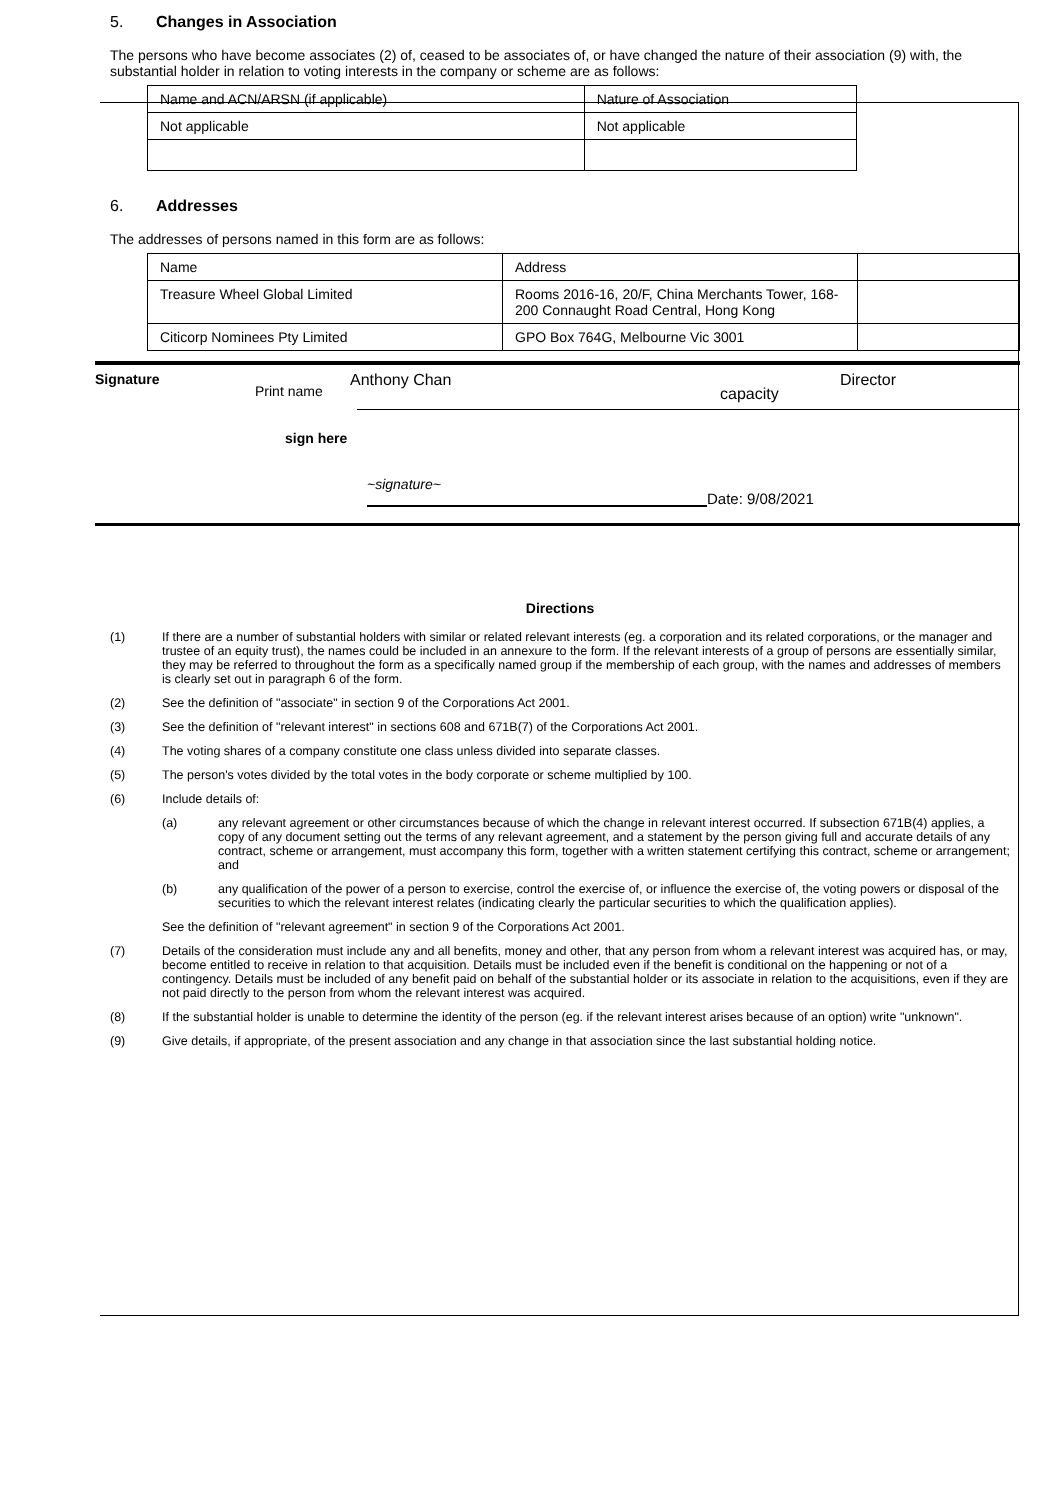5. Changes in Association
The persons who have become associates (2) of, ceased to be associates of, or have changed the nature of their association (9) with, the substantial holder in relation to voting interests in the company or scheme are as follows:
| Name and ACN/ARSN (if applicable) | Nature of Association |
| Not applicable | Not applicable |
6. Addresses
The addresses of persons named in this form are as follows:
| Name | Address | |
| Treasure Wheel Global Limited | Rooms 2016-16, 20/F, China Merchants Tower, 168-200 Connaught Road Central, Hong Kong | |
| Citicorp Nominees Pty Limited | GPO Box 764G, Melbourne Vic 3001 | |
Signature Print name Anthony Chan capacity Director
sign here
~signature~ Date: 9/08/2021
Directions
(1) If there are a number of substantial holders with similar or related relevant interests (eg. a corporation and its related corporations, or the manager and trustee of an equity trust), the names could be included in an annexure to the form. If the relevant interests of a group of persons are essentially similar, they may be referred to throughout the form as a specifically named group if the membership of each group, with the names and addresses of members is clearly set out in paragraph 6 of the form.
(2) See the definition of "associate" in section 9 of the Corporations Act 2001.
(3) See the definition of "relevant interest" in sections 608 and 671B(7) of the Corporations Act 2001.
(4) The voting shares of a company constitute one class unless divided into separate classes.
(5) The person's votes divided by the total votes in the body corporate or scheme multiplied by 100.
(6) Include details of:
(a) any relevant agreement or other circumstances because of which the change in relevant interest occurred. If subsection 671B(4) applies, a copy of any document setting out the terms of any relevant agreement, and a statement by the person giving full and accurate details of any contract, scheme or arrangement, must accompany this form, together with a written statement certifying this contract, scheme or arrangement; and
(b) any qualification of the power of a person to exercise, control the exercise of, or influence the exercise of, the voting powers or disposal of the securities to which the relevant interest relates (indicating clearly the particular securities to which the qualification applies).
See the definition of "relevant agreement" in section 9 of the Corporations Act 2001.
(7) Details of the consideration must include any and all benefits, money and other, that any person from whom a relevant interest was acquired has, or may, become entitled to receive in relation to that acquisition. Details must be included even if the benefit is conditional on the happening or not of a contingency. Details must be included of any benefit paid on behalf of the substantial holder or its associate in relation to the acquisitions, even if they are not paid directly to the person from whom the relevant interest was acquired.
(8) If the substantial holder is unable to determine the identity of the person (eg. if the relevant interest arises because of an option) write "unknown".
(9) Give details, if appropriate, of the present association and any change in that association since the last substantial holding notice.